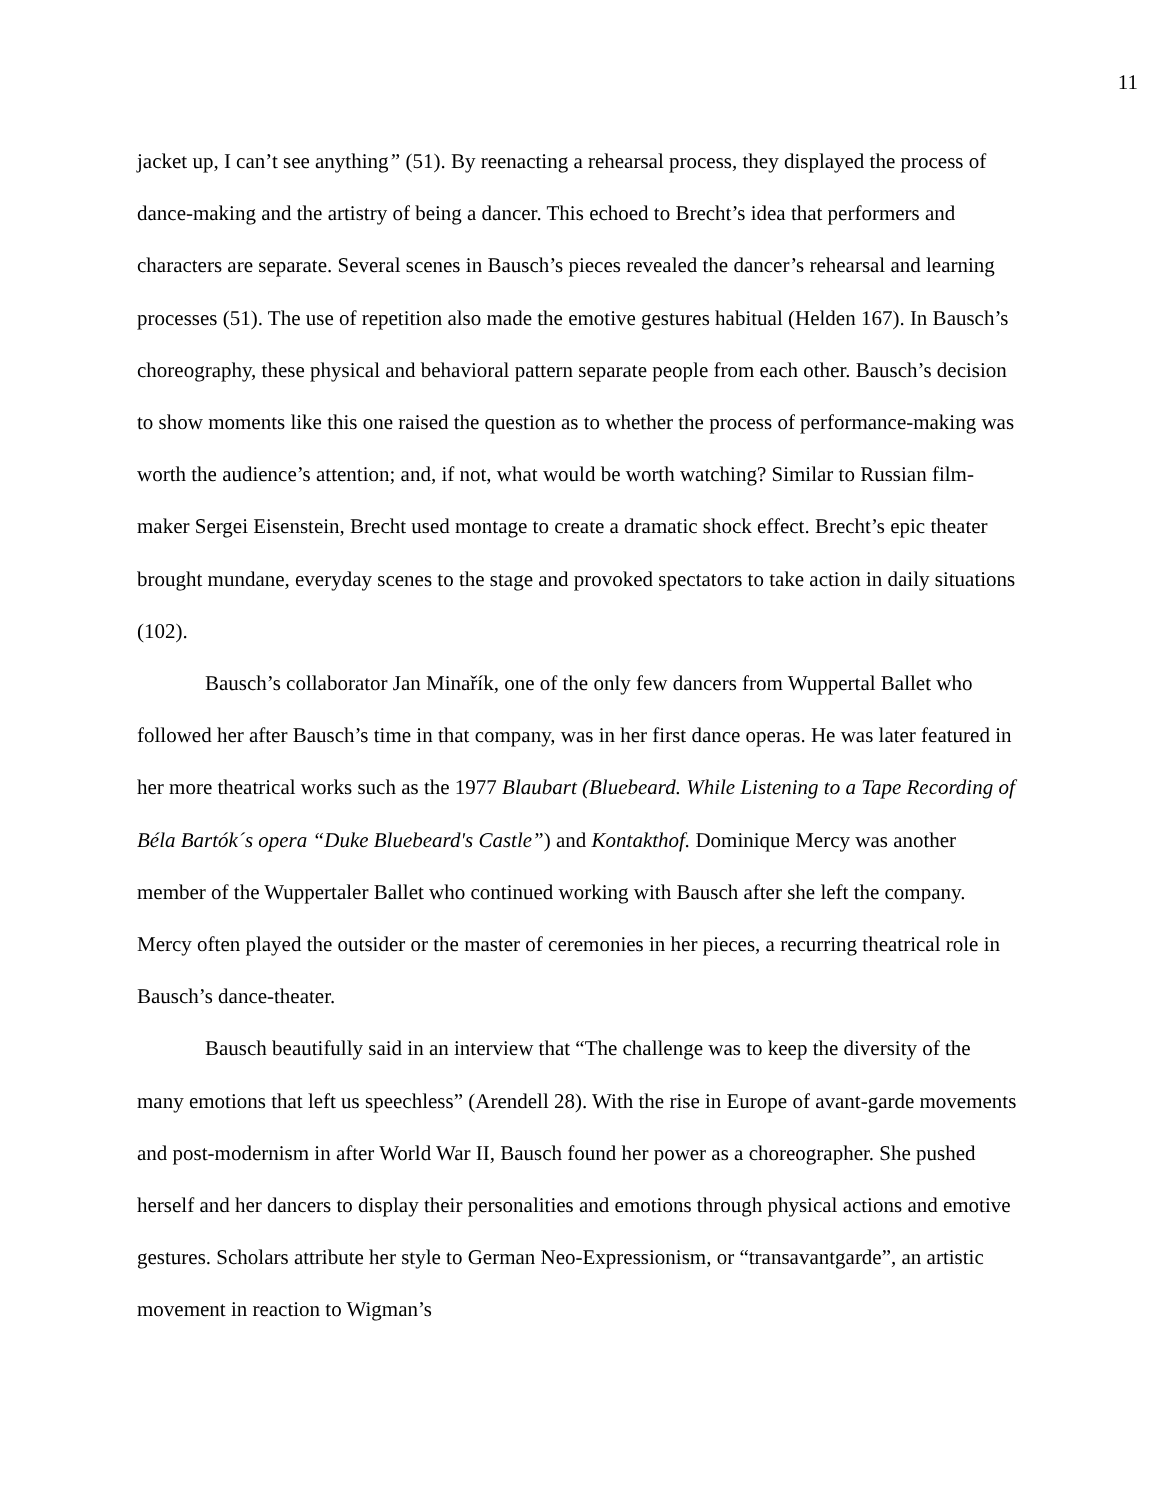11
jacket up, I can’t see anything” (51). By reenacting a rehearsal process, they displayed the process of dance-making and the artistry of being a dancer. This echoed to Brecht’s idea that performers and characters are separate. Several scenes in Bausch’s pieces revealed the dancer’s rehearsal and learning processes (51). The use of repetition also made the emotive gestures habitual (Helden 167). In Bausch’s choreography, these physical and behavioral pattern separate people from each other. Bausch’s decision to show moments like this one raised the question as to whether the process of performance-making was worth the audience’s attention; and, if not, what would be worth watching? Similar to Russian film-maker Sergei Eisenstein, Brecht used montage to create a dramatic shock effect. Brecht’s epic theater brought mundane, everyday scenes to the stage and provoked spectators to take action in daily situations (102).
Bausch’s collaborator Jan Minařík, one of the only few dancers from Wuppertal Ballet who followed her after Bausch’s time in that company, was in her first dance operas. He was later featured in her more theatrical works such as the 1977 Blaubart (Bluebeard. While Listening to a Tape Recording of Béla Bartók´s opera “Duke Bluebeard's Castle”) and Kontakthof. Dominique Mercy was another member of the Wuppertaler Ballet who continued working with Bausch after she left the company. Mercy often played the outsider or the master of ceremonies in her pieces, a recurring theatrical role in Bausch’s dance-theater.
Bausch beautifully said in an interview that “The challenge was to keep the diversity of the many emotions that left us speechless” (Arendell 28). With the rise in Europe of avant-garde movements and post-modernism in after World War II, Bausch found her power as a choreographer. She pushed herself and her dancers to display their personalities and emotions through physical actions and emotive gestures. Scholars attribute her style to German Neo-Expressionism, or “transavantgarde”, an artistic movement in reaction to Wigman’s